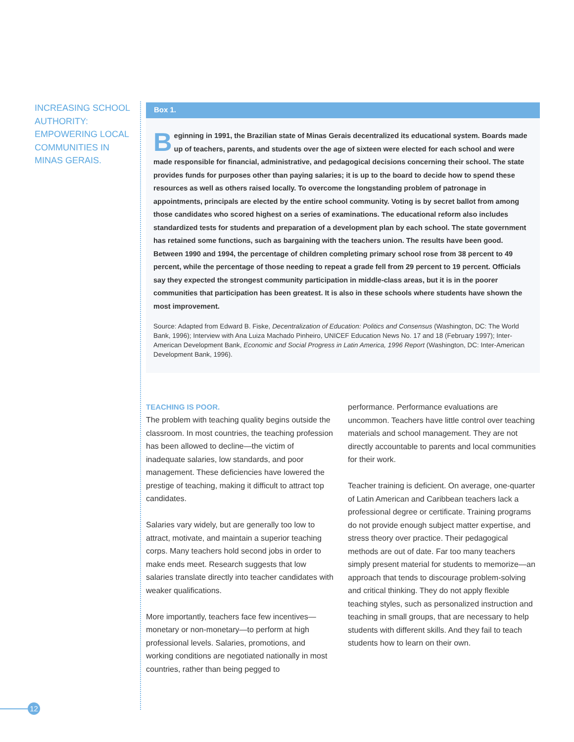INCREASING SCHOOL AUTHORITY: EMPOWERING LOCAL COMMUNITIES IN MINAS GERAIS.
Box 1.
Beginning in 1991, the Brazilian state of Minas Gerais decentralized its educational system. Boards made up of teachers, parents, and students over the age of sixteen were elected for each school and were made responsible for financial, administrative, and pedagogical decisions concerning their school. The state provides funds for purposes other than paying salaries; it is up to the board to decide how to spend these resources as well as others raised locally. To overcome the longstanding problem of patronage in appointments, principals are elected by the entire school community. Voting is by secret ballot from among those candidates who scored highest on a series of examinations. The educational reform also includes standardized tests for students and preparation of a development plan by each school. The state government has retained some functions, such as bargaining with the teachers union. The results have been good. Between 1990 and 1994, the percentage of children completing primary school rose from 38 percent to 49 percent, while the percentage of those needing to repeat a grade fell from 29 percent to 19 percent. Officials say they expected the strongest community participation in middle-class areas, but it is in the poorer communities that participation has been greatest. It is also in these schools where students have shown the most improvement.
Source: Adapted from Edward B. Fiske, Decentralization of Education: Politics and Consensus (Washington, DC: The World Bank, 1996); Interview with Ana Luiza Machado Pinheiro, UNICEF Education News No. 17 and 18 (February 1997); Inter-American Development Bank, Economic and Social Progress in Latin America, 1996 Report (Washington, DC: Inter-American Development Bank, 1996).
TEACHING IS POOR.
The problem with teaching quality begins outside the classroom. In most countries, the teaching profession has been allowed to decline—the victim of inadequate salaries, low standards, and poor management. These deficiencies have lowered the prestige of teaching, making it difficult to attract top candidates.
Salaries vary widely, but are generally too low to attract, motivate, and maintain a superior teaching corps. Many teachers hold second jobs in order to make ends meet. Research suggests that low salaries translate directly into teacher candidates with weaker qualifications.
More importantly, teachers face few incentives—monetary or non-monetary—to perform at high professional levels. Salaries, promotions, and working conditions are negotiated nationally in most countries, rather than being pegged to
performance. Performance evaluations are uncommon. Teachers have little control over teaching materials and school management. They are not directly accountable to parents and local communities for their work.
Teacher training is deficient. On average, one-quarter of Latin American and Caribbean teachers lack a professional degree or certificate. Training programs do not provide enough subject matter expertise, and stress theory over practice. Their pedagogical methods are out of date. Far too many teachers simply present material for students to memorize—an approach that tends to discourage problem-solving and critical thinking. They do not apply flexible teaching styles, such as personalized instruction and teaching in small groups, that are necessary to help students with different skills. And they fail to teach students how to learn on their own.
12